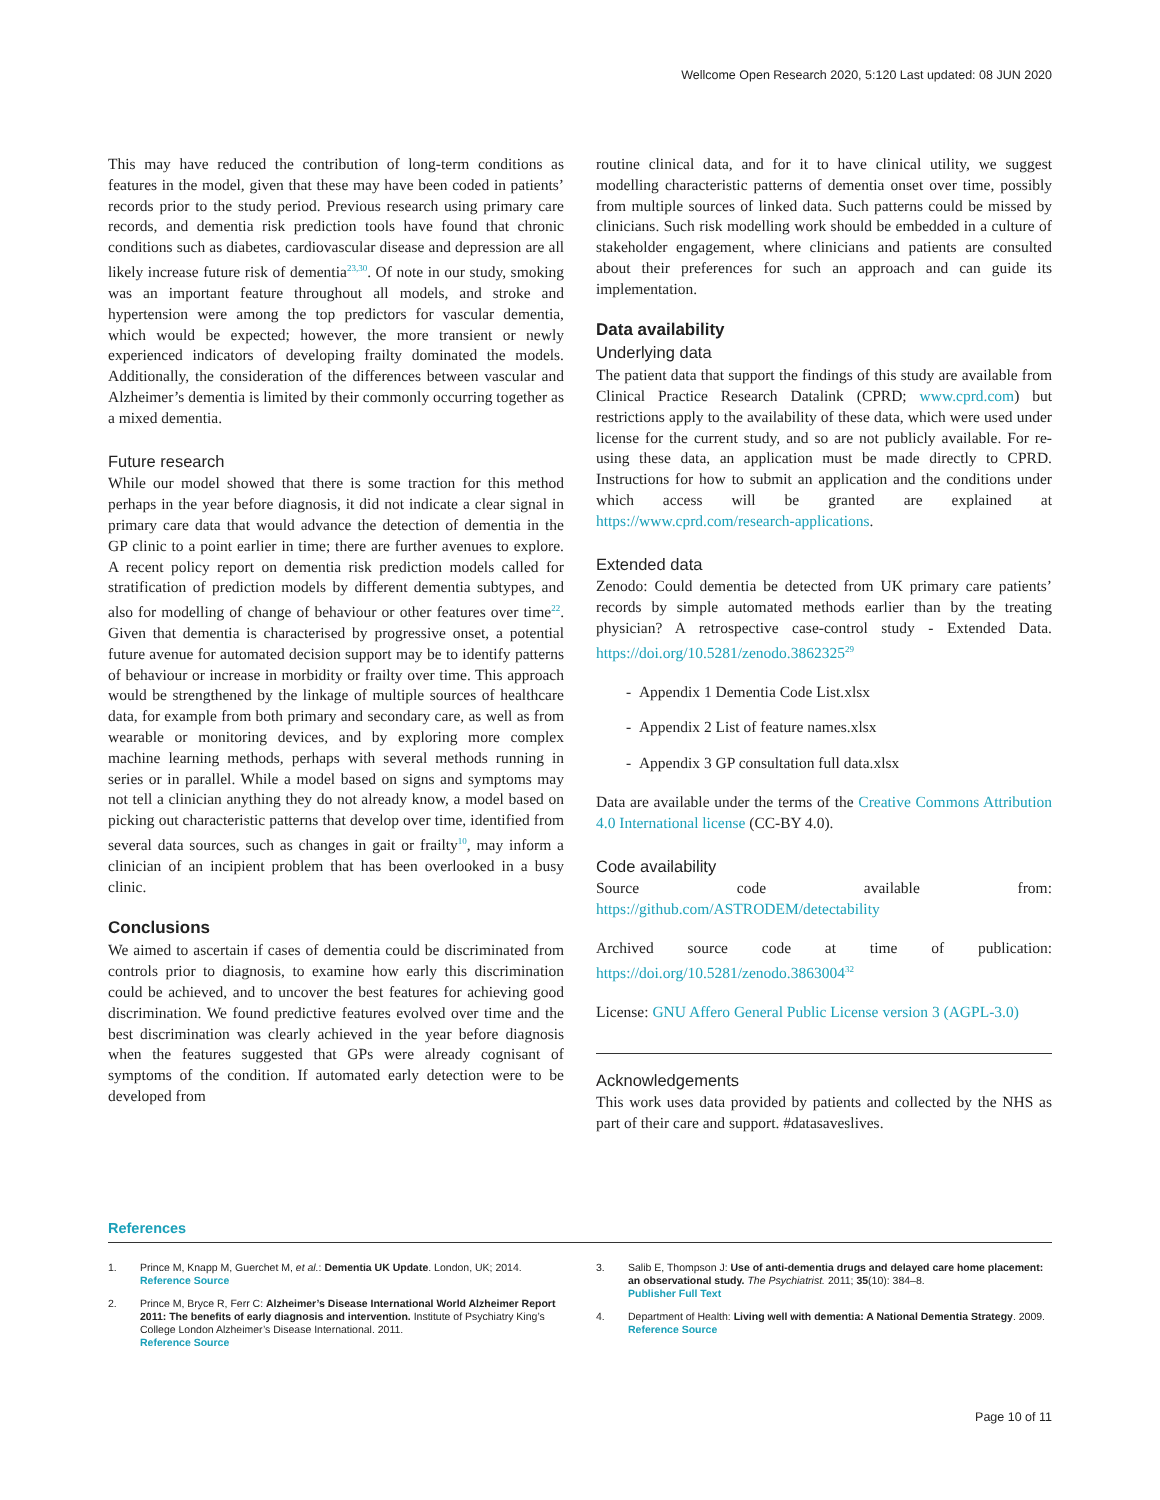Wellcome Open Research 2020, 5:120 Last updated: 08 JUN 2020
This may have reduced the contribution of long-term conditions as features in the model, given that these may have been coded in patients’ records prior to the study period. Previous research using primary care records, and dementia risk prediction tools have found that chronic conditions such as diabetes, cardiovascular disease and depression are all likely increase future risk of dementia<sup>23,30</sup>. Of note in our study, smoking was an important feature throughout all models, and stroke and hypertension were among the top predictors for vascular dementia, which would be expected; however, the more transient or newly experienced indicators of developing frailty dominated the models. Additionally, the consideration of the differences between vascular and Alzheimer’s dementia is limited by their commonly occurring together as a mixed dementia.
Future research
While our model showed that there is some traction for this method perhaps in the year before diagnosis, it did not indicate a clear signal in primary care data that would advance the detection of dementia in the GP clinic to a point earlier in time; there are further avenues to explore. A recent policy report on dementia risk prediction models called for stratification of prediction models by different dementia subtypes, and also for modelling of change of behaviour or other features over time<sup>22</sup>. Given that dementia is characterised by progressive onset, a potential future avenue for automated decision support may be to identify patterns of behav­iour or increase in morbidity or frailty over time. This approach would be strengthened by the linkage of multiple sources of healthcare data, for example from both primary and secondary care, as well as from wearable or monitoring devices, and by exploring more complex machine learning methods, perhaps with several methods running in series or in parallel. While a model based on signs and symptoms may not tell a clinician anything they do not already know, a model based on picking out characteristic patterns that develop over time, identified from several data sources, such as changes in gait or frailty<sup>10</sup>, may inform a clinician of an incipient problem that has been overlooked in a busy clinic.
Conclusions
We aimed to ascertain if cases of dementia could be discriminated from controls prior to diagnosis, to examine how early this discrimination could be achieved, and to uncover the best features for achieving good discrimination. We found predictive features evolved over time and the best discrimination was clearly achieved in the year before diagnosis when the features suggested that GPs were already cognisant of symptoms of the condition. If automated early detection were to be developed from
routine clinical data, and for it to have clinical utility, we suggest modelling characteristic patterns of dementia onset over time, possibly from multiple sources of linked data. Such patterns could be missed by clinicians. Such risk modelling work should be embedded in a culture of stakeholder engagement, where clinicians and patients are consulted about their preferences for such an approach and can guide its implementation.
Data availability
Underlying data
The patient data that support the findings of this study are available from Clinical Practice Research Datalink (CPRD; www.cprd.com) but restrictions apply to the availability of these data, which were used under license for the current study, and so are not publicly available. For re-using these data, an application must be made directly to CPRD. Instructions for how to submit an application and the conditions under which access will be granted are explained at https://www.cprd.com/research-applications.
Extended data
Zenodo: Could dementia be detected from UK primary care patients’ records by simple automated methods earlier than by the treating physician? A retrospective case-control study - Extended Data. https://doi.org/10.5281/zenodo.3862325<sup>29</sup>
- Appendix 1 Dementia Code List.xlsx
- Appendix 2 List of feature names.xlsx
- Appendix 3 GP consultation full data.xlsx
Data are available under the terms of the Creative Commons Attribution 4.0 International license (CC-BY 4.0).
Code availability
Source code available from: https://github.com/ASTRODEM/detectability
Archived source code at time of publication: https://doi.org/10.5281/zenodo.3863004<sup>32</sup>
License: GNU Affero General Public License version 3 (AGPL-3.0)
Acknowledgements
This work uses data provided by patients and collected by the NHS as part of their care and support. #datasaveslives.
References
1. Prince M, Knapp M, Guerchet M, et al.: Dementia UK Update. London, UK; 2014.
Reference Source
2. Prince M, Bryce R, Ferr C: Alzheimer’s Disease International World Alzheimer Report 2011: The benefits of early diagnosis and intervention. Institute of Psychiatry King’s College London Alzheimer’s Disease International. 2011.
Reference Source
3. Salib E, Thompson J: Use of anti-dementia drugs and delayed care home placement: an observational study. The Psychiatrist. 2011; 35(10): 384–8.
Publisher Full Text
4. Department of Health: Living well with dementia: A National Dementia Strategy. 2009.
Reference Source
Page 10 of 11